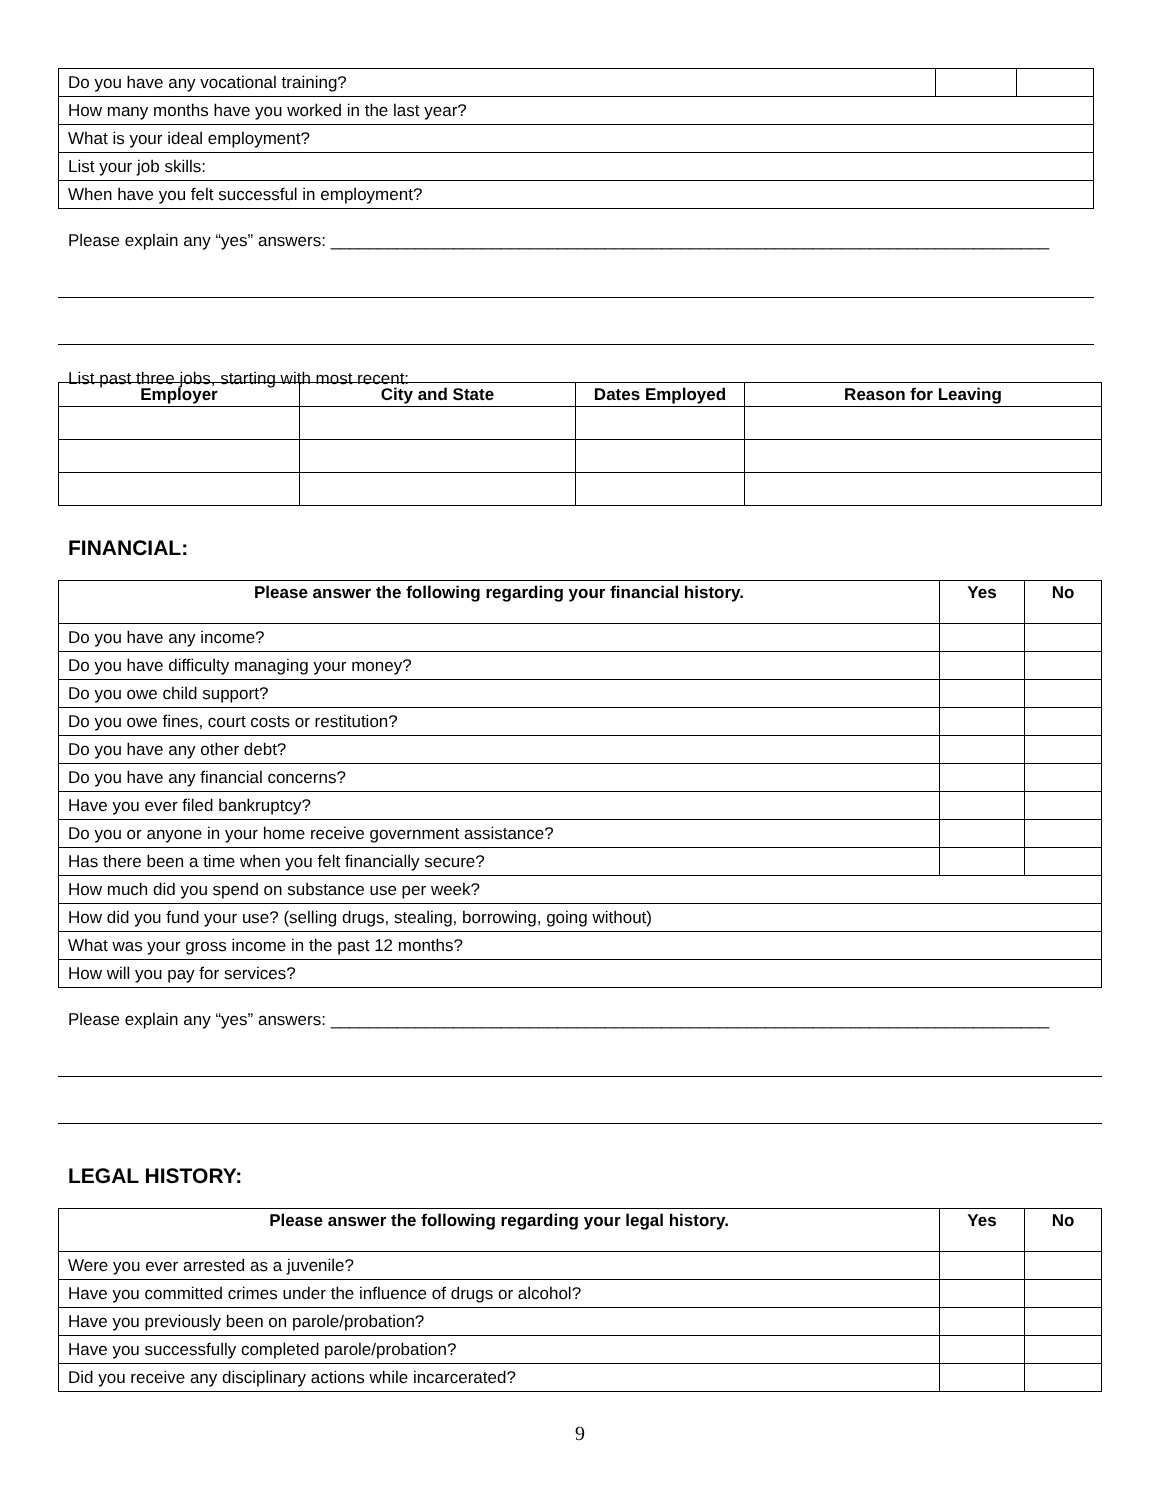| Do you have any vocational training? | | |
| How many months have you worked in the last year? | | |
| What is your ideal employment? | | |
| List your job skills: | | |
| When have you felt successful in employment? | | |
Please explain any “yes” answers: ____________________________________________________________________________
List past three jobs, starting with most recent:
| Employer | City and State | Dates Employed | Reason for Leaving |
| --- | --- | --- | --- |
FINANCIAL:
| Please answer the following regarding your financial history. | Yes | No |
| --- | --- | --- |
| Do you have any income? | | |
| Do you have difficulty managing your money? | | |
| Do you owe child support? | | |
| Do you owe fines, court costs or restitution? | | |
| Do you have any other debt? | | |
| Do you have any financial concerns? | | |
| Have you ever filed bankruptcy? | | |
| Do you or anyone in your home receive government assistance? | | |
| Has there been a time when you felt financially secure? | | |
| How much did you spend on substance use per week? | | |
| How did you fund your use? (selling drugs, stealing, borrowing, going without) | | |
| What was your gross income in the past 12 months? | | |
| How will you pay for services? | | |
Please explain any “yes” answers: ____________________________________________________________________________
LEGAL HISTORY:
| Please answer the following regarding your legal history. | Yes | No |
| --- | --- | --- |
| Were you ever arrested as a juvenile? | | |
| Have you committed crimes under the influence of drugs or alcohol? | | |
| Have you previously been on parole/probation? | | |
| Have you successfully completed parole/probation? | | |
| Did you receive any disciplinary actions while incarcerated? | | |
9